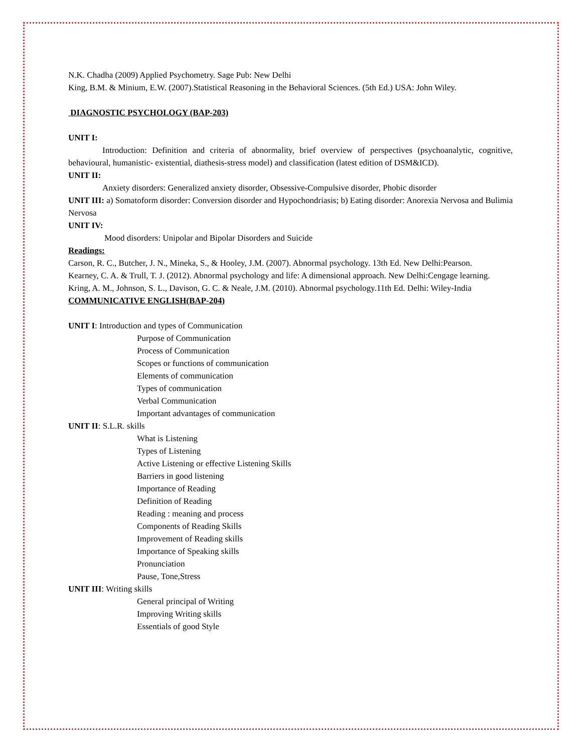N.K. Chadha (2009) Applied Psychometry. Sage Pub: New Delhi
King, B.M. & Minium, E.W. (2007).Statistical Reasoning in the Behavioral Sciences. (5th Ed.) USA: John Wiley.
DIAGNOSTIC PSYCHOLOGY (BAP-203)
UNIT I:
Introduction: Definition and criteria of abnormality, brief overview of perspectives (psychoanalytic, cognitive, behavioural, humanistic- existential, diathesis-stress model) and classification (latest edition of DSM&ICD).
UNIT II:
Anxiety disorders: Generalized anxiety disorder, Obsessive-Compulsive disorder, Phobic disorder
UNIT III: a) Somatoform disorder: Conversion disorder and Hypochondriasis; b) Eating disorder: Anorexia Nervosa and Bulimia Nervosa
UNIT IV:
Mood disorders: Unipolar and Bipolar Disorders and Suicide
Readings:
Carson, R. C., Butcher, J. N., Mineka, S., & Hooley, J.M. (2007). Abnormal psychology. 13th Ed. New Delhi:Pearson.
Kearney, C. A. & Trull, T. J. (2012). Abnormal psychology and life: A dimensional approach. New Delhi:Cengage learning.
Kring, A. M., Johnson, S. L., Davison, G. C. & Neale, J.M. (2010). Abnormal psychology.11th Ed. Delhi: Wiley-India
COMMUNICATIVE ENGLISH(BAP-204)
UNIT I: Introduction and types of Communication
Purpose of Communication
Process of Communication
Scopes or functions of communication
Elements of communication
Types of communication
Verbal Communication
Important advantages of communication
UNIT II: S.L.R. skills
What is Listening
Types of Listening
Active Listening or effective Listening Skills
Barriers in good listening
Importance of Reading
Definition of Reading
Reading : meaning and process
Components of Reading Skills
Improvement of Reading skills
Importance of Speaking skills
Pronunciation
Pause, Tone,Stress
UNIT III: Writing skills
General principal of Writing
Improving Writing skills
Essentials of good Style